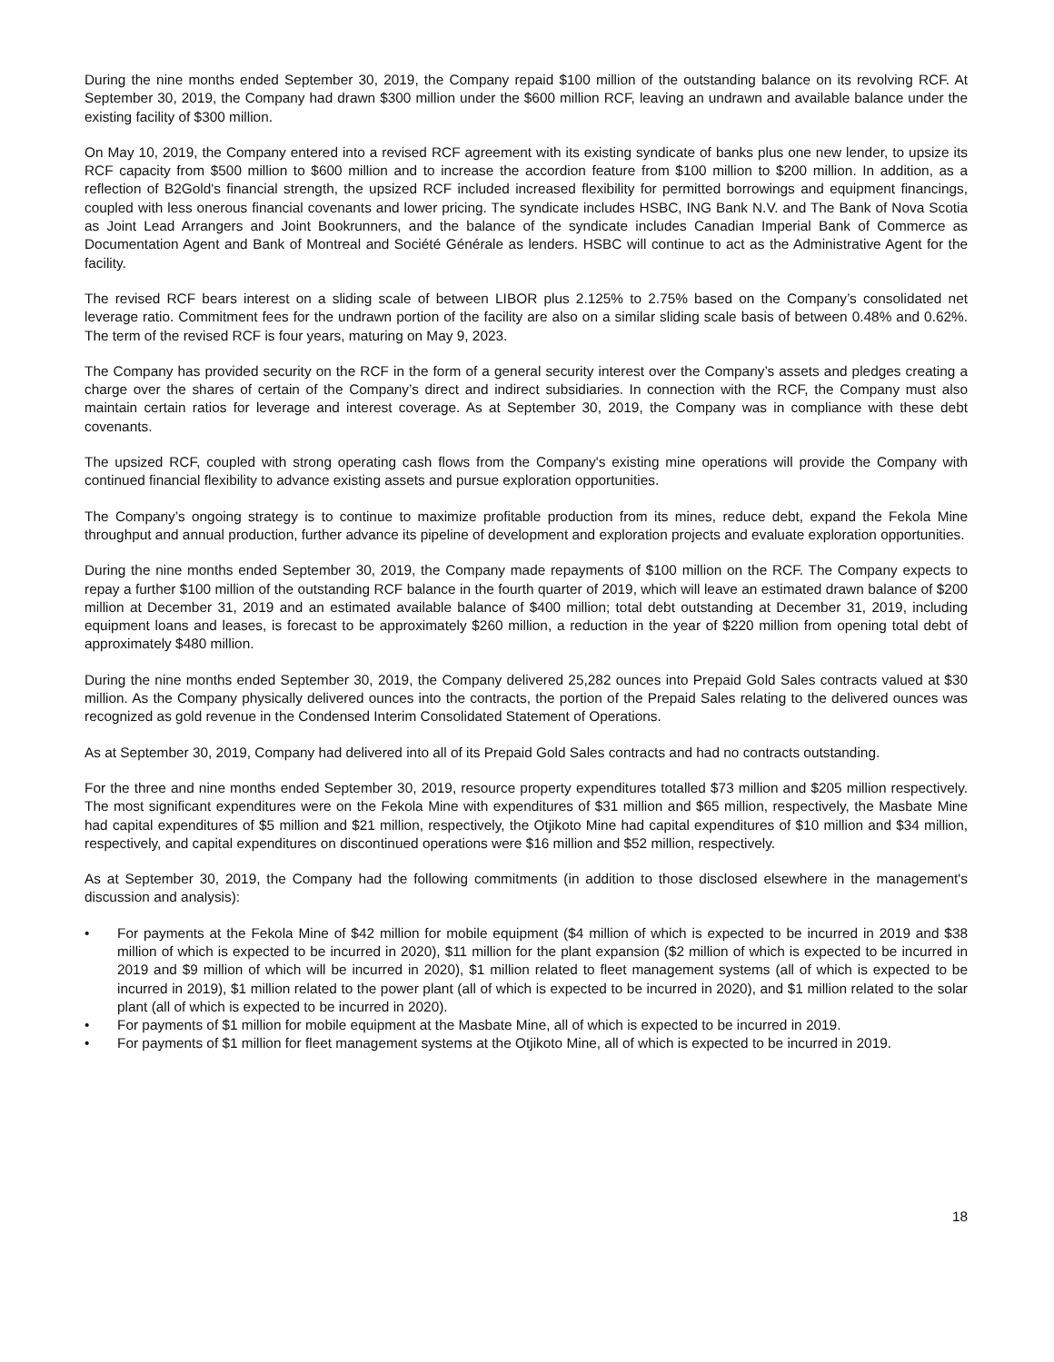During the nine months ended September 30, 2019, the Company repaid $100 million of the outstanding balance on its revolving RCF. At September 30, 2019, the Company had drawn $300 million under the $600 million RCF, leaving an undrawn and available balance under the existing facility of $300 million.
On May 10, 2019, the Company entered into a revised RCF agreement with its existing syndicate of banks plus one new lender, to upsize its RCF capacity from $500 million to $600 million and to increase the accordion feature from $100 million to $200 million. In addition, as a reflection of B2Gold's financial strength, the upsized RCF included increased flexibility for permitted borrowings and equipment financings, coupled with less onerous financial covenants and lower pricing. The syndicate includes HSBC, ING Bank N.V. and The Bank of Nova Scotia as Joint Lead Arrangers and Joint Bookrunners, and the balance of the syndicate includes Canadian Imperial Bank of Commerce as Documentation Agent and Bank of Montreal and Société Générale as lenders. HSBC will continue to act as the Administrative Agent for the facility.
The revised RCF bears interest on a sliding scale of between LIBOR plus 2.125% to 2.75% based on the Company’s consolidated net leverage ratio. Commitment fees for the undrawn portion of the facility are also on a similar sliding scale basis of between 0.48% and 0.62%. The term of the revised RCF is four years, maturing on May 9, 2023.
The Company has provided security on the RCF in the form of a general security interest over the Company’s assets and pledges creating a charge over the shares of certain of the Company’s direct and indirect subsidiaries. In connection with the RCF, the Company must also maintain certain ratios for leverage and interest coverage. As at September 30, 2019, the Company was in compliance with these debt covenants.
The upsized RCF, coupled with strong operating cash flows from the Company's existing mine operations will provide the Company with continued financial flexibility to advance existing assets and pursue exploration opportunities.
The Company’s ongoing strategy is to continue to maximize profitable production from its mines, reduce debt, expand the Fekola Mine throughput and annual production, further advance its pipeline of development and exploration projects and evaluate exploration opportunities.
During the nine months ended September 30, 2019, the Company made repayments of $100 million on the RCF. The Company expects to repay a further $100 million of the outstanding RCF balance in the fourth quarter of 2019, which will leave an estimated drawn balance of $200 million at December 31, 2019 and an estimated available balance of $400 million; total debt outstanding at December 31, 2019, including equipment loans and leases, is forecast to be approximately $260 million, a reduction in the year of $220 million from opening total debt of approximately $480 million.
During the nine months ended September 30, 2019, the Company delivered 25,282 ounces into Prepaid Gold Sales contracts valued at $30 million. As the Company physically delivered ounces into the contracts, the portion of the Prepaid Sales relating to the delivered ounces was recognized as gold revenue in the Condensed Interim Consolidated Statement of Operations.
As at September 30, 2019, Company had delivered into all of its Prepaid Gold Sales contracts and had no contracts outstanding.
For the three and nine months ended September 30, 2019, resource property expenditures totalled $73 million and $205 million respectively. The most significant expenditures were on the Fekola Mine with expenditures of $31 million and $65 million, respectively, the Masbate Mine had capital expenditures of $5 million and $21 million, respectively, the Otjikoto Mine had capital expenditures of $10 million and $34 million, respectively, and capital expenditures on discontinued operations were $16 million and $52 million, respectively.
As at September 30, 2019, the Company had the following commitments (in addition to those disclosed elsewhere in the management's discussion and analysis):
• For payments at the Fekola Mine of $42 million for mobile equipment ($4 million of which is expected to be incurred in 2019 and $38 million of which is expected to be incurred in 2020), $11 million for the plant expansion ($2 million of which is expected to be incurred in 2019 and $9 million of which will be incurred in 2020), $1 million related to fleet management systems (all of which is expected to be incurred in 2019), $1 million related to the power plant (all of which is expected to be incurred in 2020), and $1 million related to the solar plant (all of which is expected to be incurred in 2020).
• For payments of $1 million for mobile equipment at the Masbate Mine, all of which is expected to be incurred in 2019.
• For payments of $1 million for fleet management systems at the Otjikoto Mine, all of which is expected to be incurred in 2019.
18